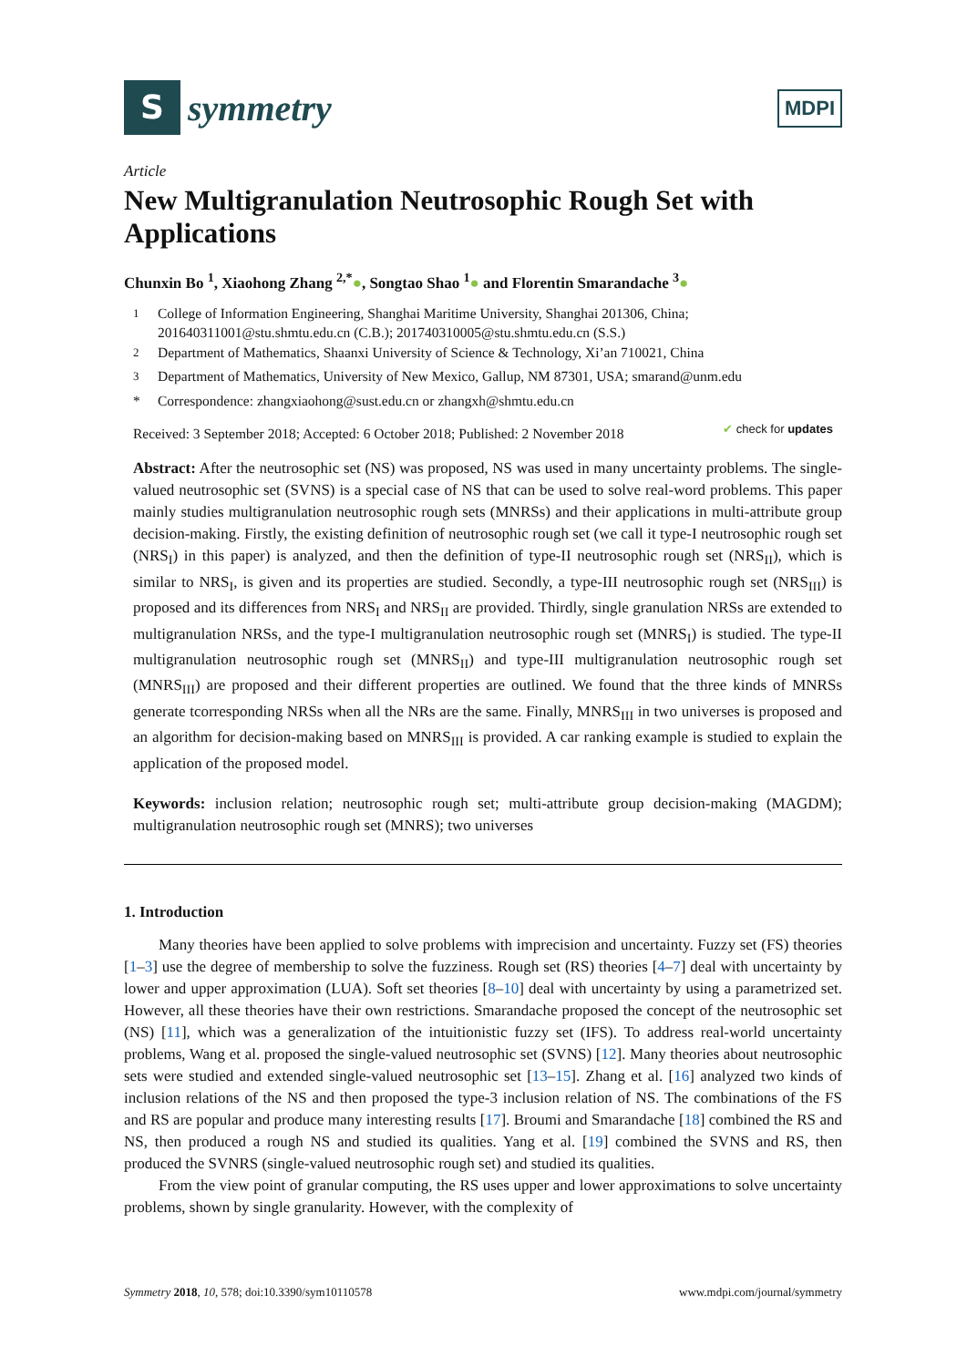S
symmetry
MDPI
Article
New Multigranulation Neutrosophic Rough Set with Applications
Chunxin Bo <sup>1</sup>, Xiaohong Zhang <sup>2,*</sup>●, Songtao Shao <sup>1</sup>● and Florentin Smarandache <sup>3</sup>●
<sup>1</sup> College of Information Engineering, Shanghai Maritime University, Shanghai 201306, China; 201640311001@stu.shmtu.edu.cn (C.B.); 201740310005@stu.shmtu.edu.cn (S.S.)
<sup>2</sup> Department of Mathematics, Shaanxi University of Science & Technology, Xi’an 710021, China
<sup>3</sup> Department of Mathematics, University of New Mexico, Gallup, NM 87301, USA; smarand@unm.edu
* Correspondence: zhangxiaohong@sust.edu.cn or zhangxh@shmtu.edu.cn
Received: 3 September 2018; Accepted: 6 October 2018; Published: 2 November 2018 ✔ check for updates
Abstract: After the neutrosophic set (NS) was proposed, NS was used in many uncertainty problems. The single-valued neutrosophic set (SVNS) is a special case of NS that can be used to solve real-word problems. This paper mainly studies multigranulation neutrosophic rough sets (MNRSs) and their applications in multi-attribute group decision-making. Firstly, the existing definition of neutrosophic rough set (we call it type-I neutrosophic rough set (NRS<sub>I</sub>) in this paper) is analyzed, and then the definition of type-II neutrosophic rough set (NRS<sub>II</sub>), which is similar to NRS<sub>I</sub>, is given and its properties are studied. Secondly, a type-III neutrosophic rough set (NRS<sub>III</sub>) is proposed and its differences from NRS<sub>I</sub> and NRS<sub>II</sub> are provided. Thirdly, single granulation NRSs are extended to multigranulation NRSs, and the type-I multigranulation neutrosophic rough set (MNRS<sub>I</sub>) is studied. The type-II multigranulation neutrosophic rough set (MNRS<sub>II</sub>) and type-III multigranulation neutrosophic rough set (MNRS<sub>III</sub>) are proposed and their different properties are outlined. We found that the three kinds of MNRSs generate tcorresponding NRSs when all the NRs are the same. Finally, MNRS<sub>III</sub> in two universes is proposed and an algorithm for decision-making based on MNRS<sub>III</sub> is provided. A car ranking example is studied to explain the application of the proposed model.
Keywords: inclusion relation; neutrosophic rough set; multi-attribute group decision-making (MAGDM); multigranulation neutrosophic rough set (MNRS); two universes
1. Introduction
Many theories have been applied to solve problems with imprecision and uncertainty. Fuzzy set (FS) theories [1–3] use the degree of membership to solve the fuzziness. Rough set (RS) theories [4–7] deal with uncertainty by lower and upper approximation (LUA). Soft set theories [8–10] deal with uncertainty by using a parametrized set. However, all these theories have their own restrictions. Smarandache proposed the concept of the neutrosophic set (NS) [11], which was a generalization of the intuitionistic fuzzy set (IFS). To address real-world uncertainty problems, Wang et al. proposed the single-valued neutrosophic set (SVNS) [12]. Many theories about neutrosophic sets were studied and extended single-valued neutrosophic set [13–15]. Zhang et al. [16] analyzed two kinds of inclusion relations of the NS and then proposed the type-3 inclusion relation of NS. The combinations of the FS and RS are popular and produce many interesting results [17]. Broumi and Smarandache [18] combined the RS and NS, then produced a rough NS and studied its qualities. Yang et al. [19] combined the SVNS and RS, then produced the SVNRS (single-valued neutrosophic rough set) and studied its qualities.
From the view point of granular computing, the RS uses upper and lower approximations to solve uncertainty problems, shown by single granularity. However, with the complexity of
Symmetry 2018, 10, 578; doi:10.3390/sym10110578 www.mdpi.com/journal/symmetry